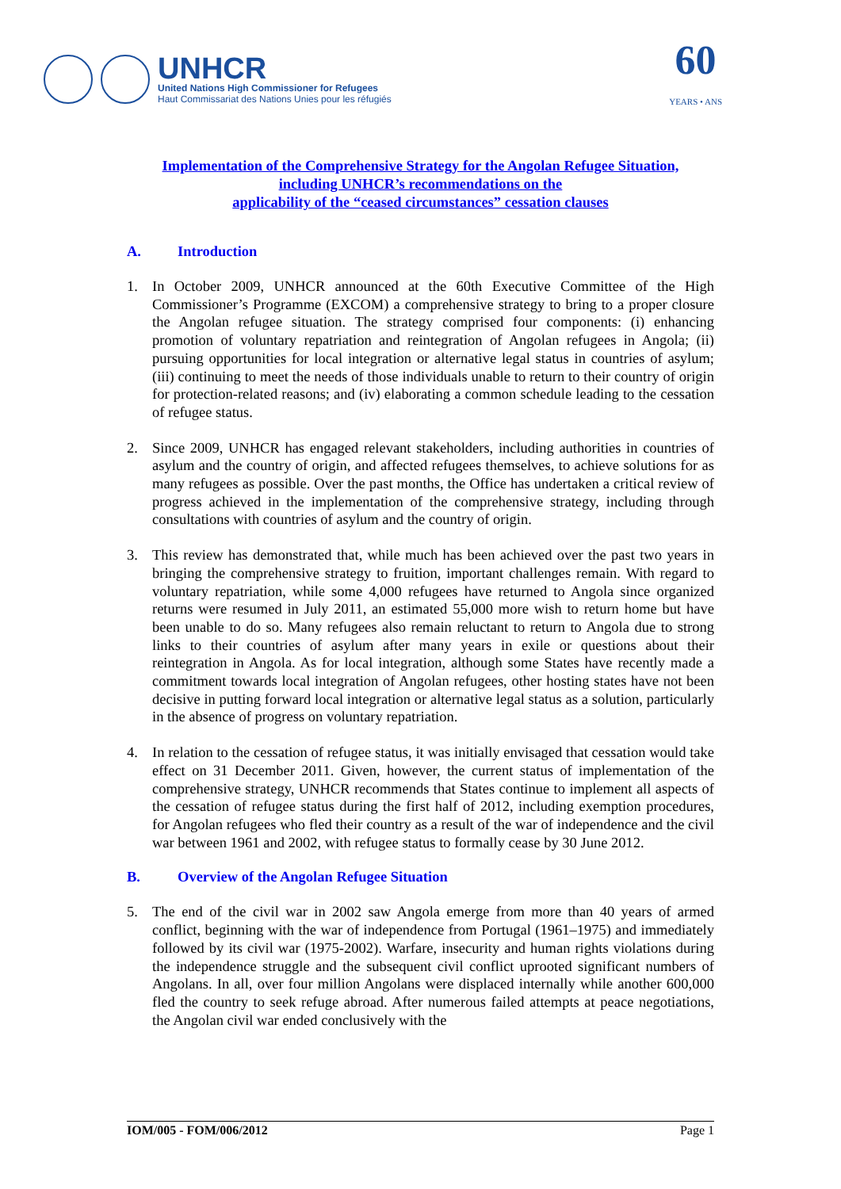UNHCR
United Nations High Commissioner for Refugees
Haut Commissariat des Nations Unies pour les réfugiés
60
YEARS • ANS
Implementation of the Comprehensive Strategy for the Angolan Refugee Situation,
including UNHCR’s recommendations on the
applicability of the “ceased circumstances” cessation clauses
A. Introduction
1. In October 2009, UNHCR announced at the 60th Executive Committee of the High Commissioner’s Programme (EXCOM) a comprehensive strategy to bring to a proper closure the Angolan refugee situation. The strategy comprised four components: (i) enhancing promotion of voluntary repatriation and reintegration of Angolan refugees in Angola; (ii) pursuing opportunities for local integration or alternative legal status in countries of asylum; (iii) continuing to meet the needs of those individuals unable to return to their country of origin for protection-related reasons; and (iv) elaborating a common schedule leading to the cessation of refugee status.
2. Since 2009, UNHCR has engaged relevant stakeholders, including authorities in countries of asylum and the country of origin, and affected refugees themselves, to achieve solutions for as many refugees as possible. Over the past months, the Office has undertaken a critical review of progress achieved in the implementation of the comprehensive strategy, including through consultations with countries of asylum and the country of origin.
3. This review has demonstrated that, while much has been achieved over the past two years in bringing the comprehensive strategy to fruition, important challenges remain. With regard to voluntary repatriation, while some 4,000 refugees have returned to Angola since organized returns were resumed in July 2011, an estimated 55,000 more wish to return home but have been unable to do so. Many refugees also remain reluctant to return to Angola due to strong links to their countries of asylum after many years in exile or questions about their reintegration in Angola. As for local integration, although some States have recently made a commitment towards local integration of Angolan refugees, other hosting states have not been decisive in putting forward local integration or alternative legal status as a solution, particularly in the absence of progress on voluntary repatriation.
4. In relation to the cessation of refugee status, it was initially envisaged that cessation would take effect on 31 December 2011. Given, however, the current status of implementation of the comprehensive strategy, UNHCR recommends that States continue to implement all aspects of the cessation of refugee status during the first half of 2012, including exemption procedures, for Angolan refugees who fled their country as a result of the war of independence and the civil war between 1961 and 2002, with refugee status to formally cease by 30 June 2012.
B. Overview of the Angolan Refugee Situation
5. The end of the civil war in 2002 saw Angola emerge from more than 40 years of armed conflict, beginning with the war of independence from Portugal (1961–1975) and immediately followed by its civil war (1975-2002). Warfare, insecurity and human rights violations during the independence struggle and the subsequent civil conflict uprooted significant numbers of Angolans. In all, over four million Angolans were displaced internally while another 600,000 fled the country to seek refuge abroad. After numerous failed attempts at peace negotiations, the Angolan civil war ended conclusively with the
IOM/005 - FOM/006/2012 Page 1